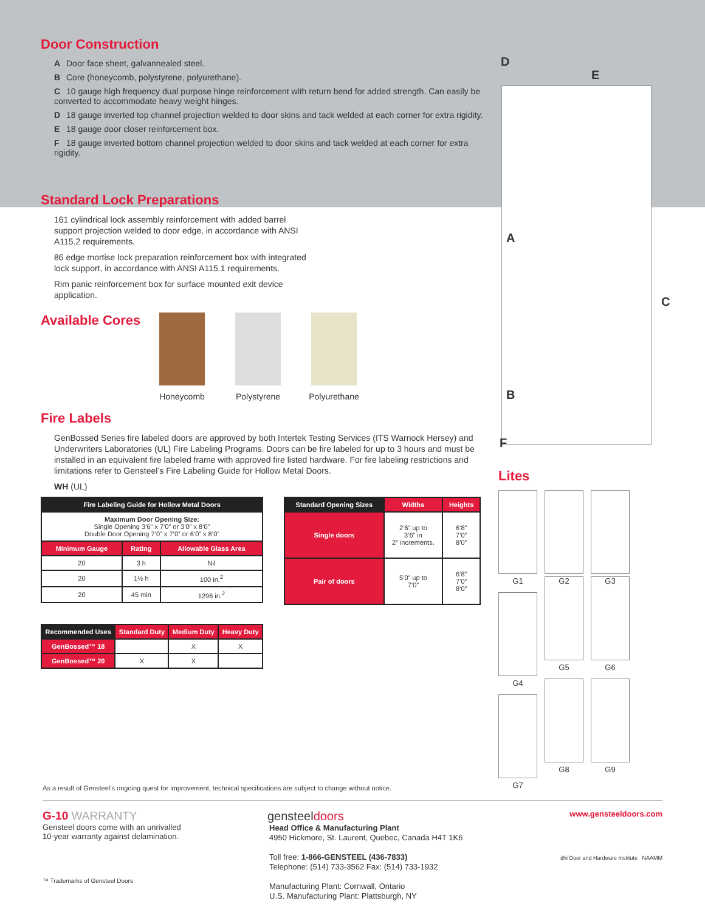Door Construction
A Door face sheet, galvannealed steel.
B Core (honeycomb, polystyrene, polyurethane).
C 10 gauge high frequency dual purpose hinge reinforcement with return bend for added strength. Can easily be converted to accommodate heavy weight hinges.
D 18 gauge inverted top channel projection welded to door skins and tack welded at each corner for extra rigidity.
E 18 gauge door closer reinforcement box.
F 18 gauge inverted bottom channel projection welded to door skins and tack welded at each corner for extra rigidity.
Standard Lock Preparations
161 cylindrical lock assembly reinforcement with added barrel support projection welded to door edge, in accordance with ANSI A115.2 requirements.
86 edge mortise lock preparation reinforcement box with integrated lock support, in accordance with ANSI A115.1 requirements.
Rim panic reinforcement box for surface mounted exit device application.
Available Cores
Honeycomb
Polystyrene
Polyurethane
Fire Labels
GenBossed Series fire labeled doors are approved by both Intertek Testing Services (ITS Warnock Hersey) and Underwriters Laboratories (UL) Fire Labeling Programs. Doors can be fire labeled for up to 3 hours and must be installed in an equivalent fire labeled frame with approved fire listed hardware. For fire labeling restrictions and limitations refer to Gensteel’s Fire Labeling Guide for Hollow Metal Doors.
WH (UL)
| Fire Labeling Guide for Hollow Metal Doors | | |
| --- | --- | --- |
| Maximum Door Opening Size: Single Opening 3’6” x 7’0” or 3’0” x 8’0” Double Door Opening 7’0” x 7’0” or 6’0” x 8’0” | | |
| Minimum Gauge | Rating | Allowable Glass Area |
| 20 | 3 h | Nil |
| 20 | 1½ h | 100 in.<sup>2</sup> |
| 20 | 45 min | 1296 in.<sup>2</sup> |
| Recommended Uses | Standard Duty | Medium Duty | Heavy Duty |
| --- | --- | --- | --- |
| GenBossed™ 18 | | X | X |
| GenBossed™ 20 | X | X | |
| Standard Opening Sizes | Widths | Heights |
| --- | --- | --- |
| Single doors | 2’6” up to 3’6” in 2” increments. | 6’8” 7’0” 8’0” |
| Pair of doors | 5’0” up to 7’0” | 6’8” 7’0” 8’0” |
D
E
A
C
B
F
Lites
G1 G2 G3
G4
G5 G6
G7
G8 G9
As a result of Gensteel’s ongoing quest for improvement, technical specifications are subject to change without notice.
G-10 WARRANTY
Gensteel doors come with an unrivalled
10-year warranty against delamination.
™ Trademarks of Gensteel Doors
gensteeldoors
Head Office & Manufacturing Plant
4950 Hickmore, St. Laurent, Quebec, Canada H4T 1K6
Toll free: 1-866-GENSTEEL (436-7833)
Telephone: (514) 733-3562 Fax: (514) 733-1932
Manufacturing Plant: Cornwall, Ontario
U.S. Manufacturing Plant: Plattsburgh, NY
www.gensteeldoors.com
dhi Door and Hardware Institute NAAMM